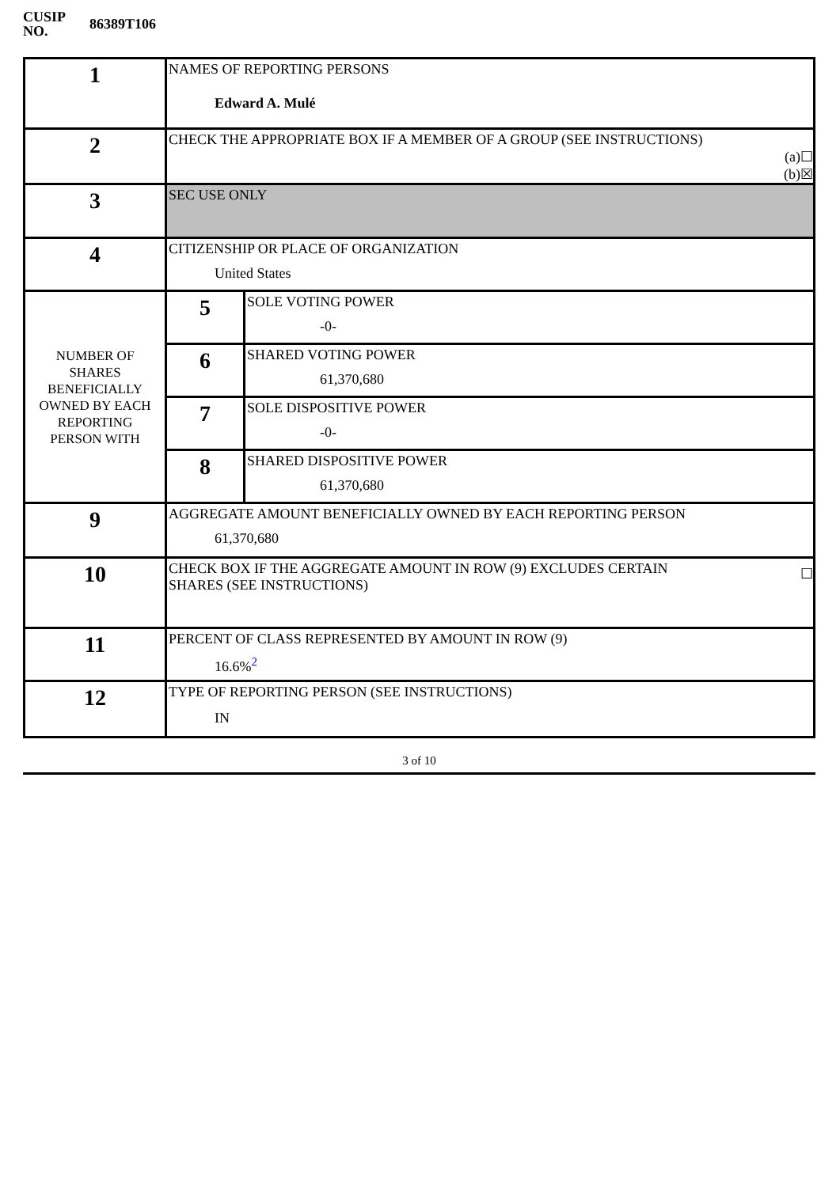| CUSIP NO. | 86389T106 |
| 1 | NAMES OF REPORTING PERSONS Edward A. Mulé | |
| 2 | CHECK THE APPROPRIATE BOX IF A MEMBER OF A GROUP (SEE INSTRUCTIONS) (a)☐ (b)☒ | |
| 3 | SEC USE ONLY | |
| 4 | CITIZENSHIP OR PLACE OF ORGANIZATION United States | |
| NUMBER OF SHARES BENEFICIALLY OWNED BY EACH REPORTING PERSON WITH | 5 | SOLE VOTING POWER -0- |
| | 6 | SHARED VOTING POWER 61,370,680 |
| | 7 | SOLE DISPOSITIVE POWER -0- |
| | 8 | SHARED DISPOSITIVE POWER 61,370,680 |
| 9 | AGGREGATE AMOUNT BENEFICIALLY OWNED BY EACH REPORTING PERSON 61,370,680 | |
| 10 | CHECK BOX IF THE AGGREGATE AMOUNT IN ROW (9) EXCLUDES CERTAIN SHARES (SEE INSTRUCTIONS) ☐ | |
| 11 | PERCENT OF CLASS REPRESENTED BY AMOUNT IN ROW (9) 16.6%<sup>2</sup> | |
| 12 | TYPE OF REPORTING PERSON (SEE INSTRUCTIONS) IN | |
3 of 10